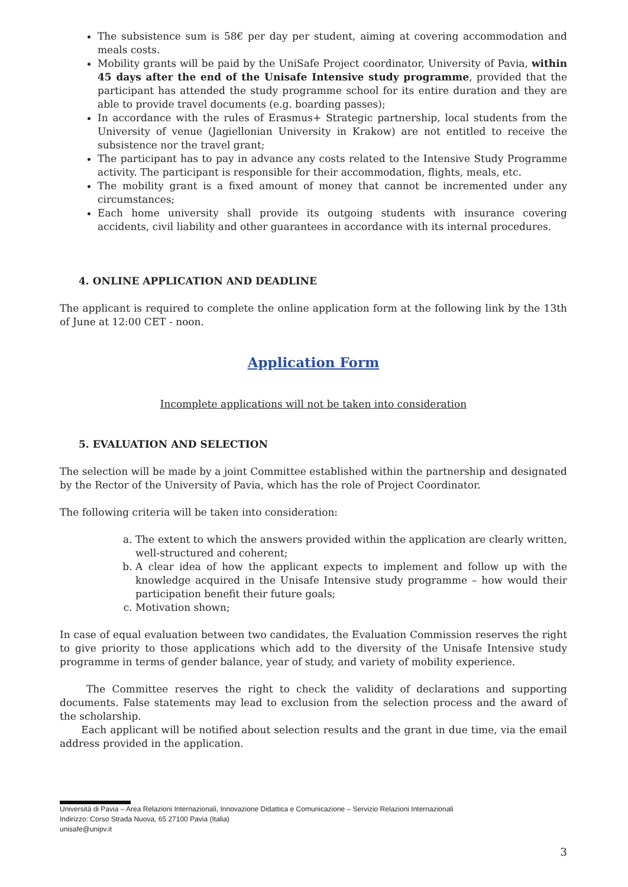The subsistence sum is 58€ per day per student, aiming at covering accommodation and meals costs.
Mobility grants will be paid by the UniSafe Project coordinator, University of Pavia, within 45 days after the end of the Unisafe Intensive study programme, provided that the participant has attended the study programme school for its entire duration and they are able to provide travel documents (e.g. boarding passes);
In accordance with the rules of Erasmus+ Strategic partnership, local students from the University of venue (Jagiellonian University in Krakow) are not entitled to receive the subsistence nor the travel grant;
The participant has to pay in advance any costs related to the Intensive Study Programme activity. The participant is responsible for their accommodation, flights, meals, etc.
The mobility grant is a fixed amount of money that cannot be incremented under any circumstances;
Each home university shall provide its outgoing students with insurance covering accidents, civil liability and other guarantees in accordance with its internal procedures.
4. ONLINE APPLICATION AND DEADLINE
The applicant is required to complete the online application form at the following link by the 13th of June at 12:00 CET - noon.
Application Form
Incomplete applications will not be taken into consideration
5. EVALUATION AND SELECTION
The selection will be made by a joint Committee established within the partnership and designated by the Rector of the University of Pavia, which has the role of Project Coordinator.
The following criteria will be taken into consideration:
a. The extent to which the answers provided within the application are clearly written, well-structured and coherent;
b. A clear idea of how the applicant expects to implement and follow up with the knowledge acquired in the Unisafe Intensive study programme – how would their participation benefit their future goals;
c. Motivation shown;
In case of equal evaluation between two candidates, the Evaluation Commission reserves the right to give priority to those applications which add to the diversity of the Unisafe Intensive study programme in terms of gender balance, year of study, and variety of mobility experience.
The Committee reserves the right to check the validity of declarations and supporting documents. False statements may lead to exclusion from the selection process and the award of the scholarship.
Each applicant will be notified about selection results and the grant in due time, via the email address provided in the application.
Università di Pavia – Area Relazioni Internazionali, Innovazione Didattica e Comunicazione – Servizio Relazioni Internazionali
Indirizzo: Corso Strada Nuova, 65 27100 Pavia (Italia)
unisafe@unipv.it
3